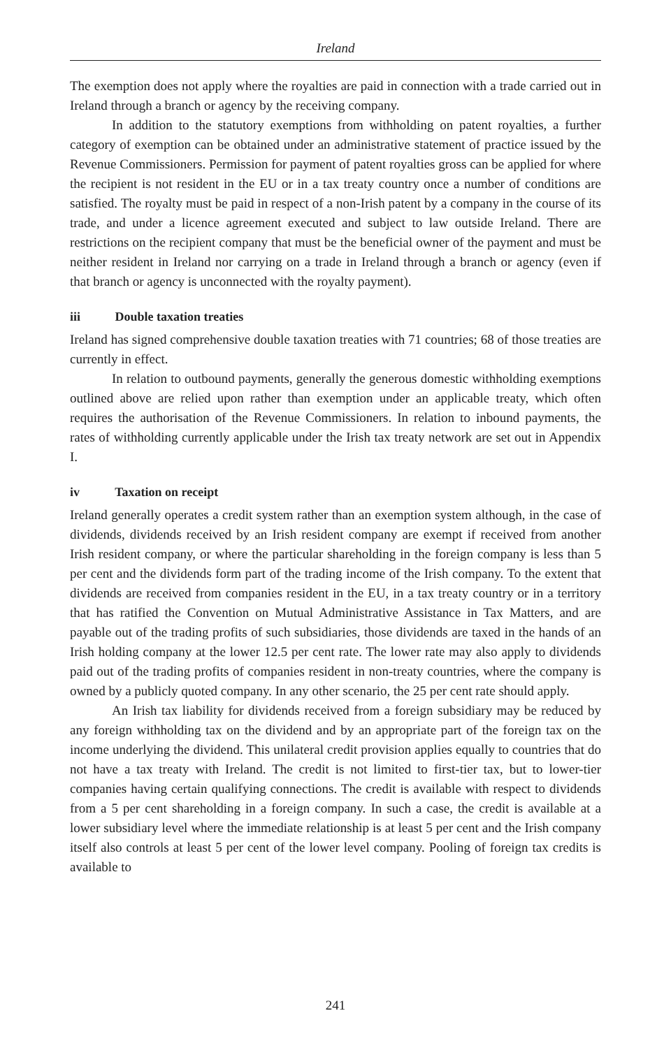Ireland
The exemption does not apply where the royalties are paid in connection with a trade carried out in Ireland through a branch or agency by the receiving company.
In addition to the statutory exemptions from withholding on patent royalties, a further category of exemption can be obtained under an administrative statement of practice issued by the Revenue Commissioners. Permission for payment of patent royalties gross can be applied for where the recipient is not resident in the EU or in a tax treaty country once a number of conditions are satisfied. The royalty must be paid in respect of a non-Irish patent by a company in the course of its trade, and under a licence agreement executed and subject to law outside Ireland. There are restrictions on the recipient company that must be the beneficial owner of the payment and must be neither resident in Ireland nor carrying on a trade in Ireland through a branch or agency (even if that branch or agency is unconnected with the royalty payment).
iii Double taxation treaties
Ireland has signed comprehensive double taxation treaties with 71 countries; 68 of those treaties are currently in effect.
In relation to outbound payments, generally the generous domestic withholding exemptions outlined above are relied upon rather than exemption under an applicable treaty, which often requires the authorisation of the Revenue Commissioners. In relation to inbound payments, the rates of withholding currently applicable under the Irish tax treaty network are set out in Appendix I.
iv Taxation on receipt
Ireland generally operates a credit system rather than an exemption system although, in the case of dividends, dividends received by an Irish resident company are exempt if received from another Irish resident company, or where the particular shareholding in the foreign company is less than 5 per cent and the dividends form part of the trading income of the Irish company. To the extent that dividends are received from companies resident in the EU, in a tax treaty country or in a territory that has ratified the Convention on Mutual Administrative Assistance in Tax Matters, and are payable out of the trading profits of such subsidiaries, those dividends are taxed in the hands of an Irish holding company at the lower 12.5 per cent rate. The lower rate may also apply to dividends paid out of the trading profits of companies resident in non-treaty countries, where the company is owned by a publicly quoted company. In any other scenario, the 25 per cent rate should apply.
An Irish tax liability for dividends received from a foreign subsidiary may be reduced by any foreign withholding tax on the dividend and by an appropriate part of the foreign tax on the income underlying the dividend. This unilateral credit provision applies equally to countries that do not have a tax treaty with Ireland. The credit is not limited to first-tier tax, but to lower-tier companies having certain qualifying connections. The credit is available with respect to dividends from a 5 per cent shareholding in a foreign company. In such a case, the credit is available at a lower subsidiary level where the immediate relationship is at least 5 per cent and the Irish company itself also controls at least 5 per cent of the lower level company. Pooling of foreign tax credits is available to
241